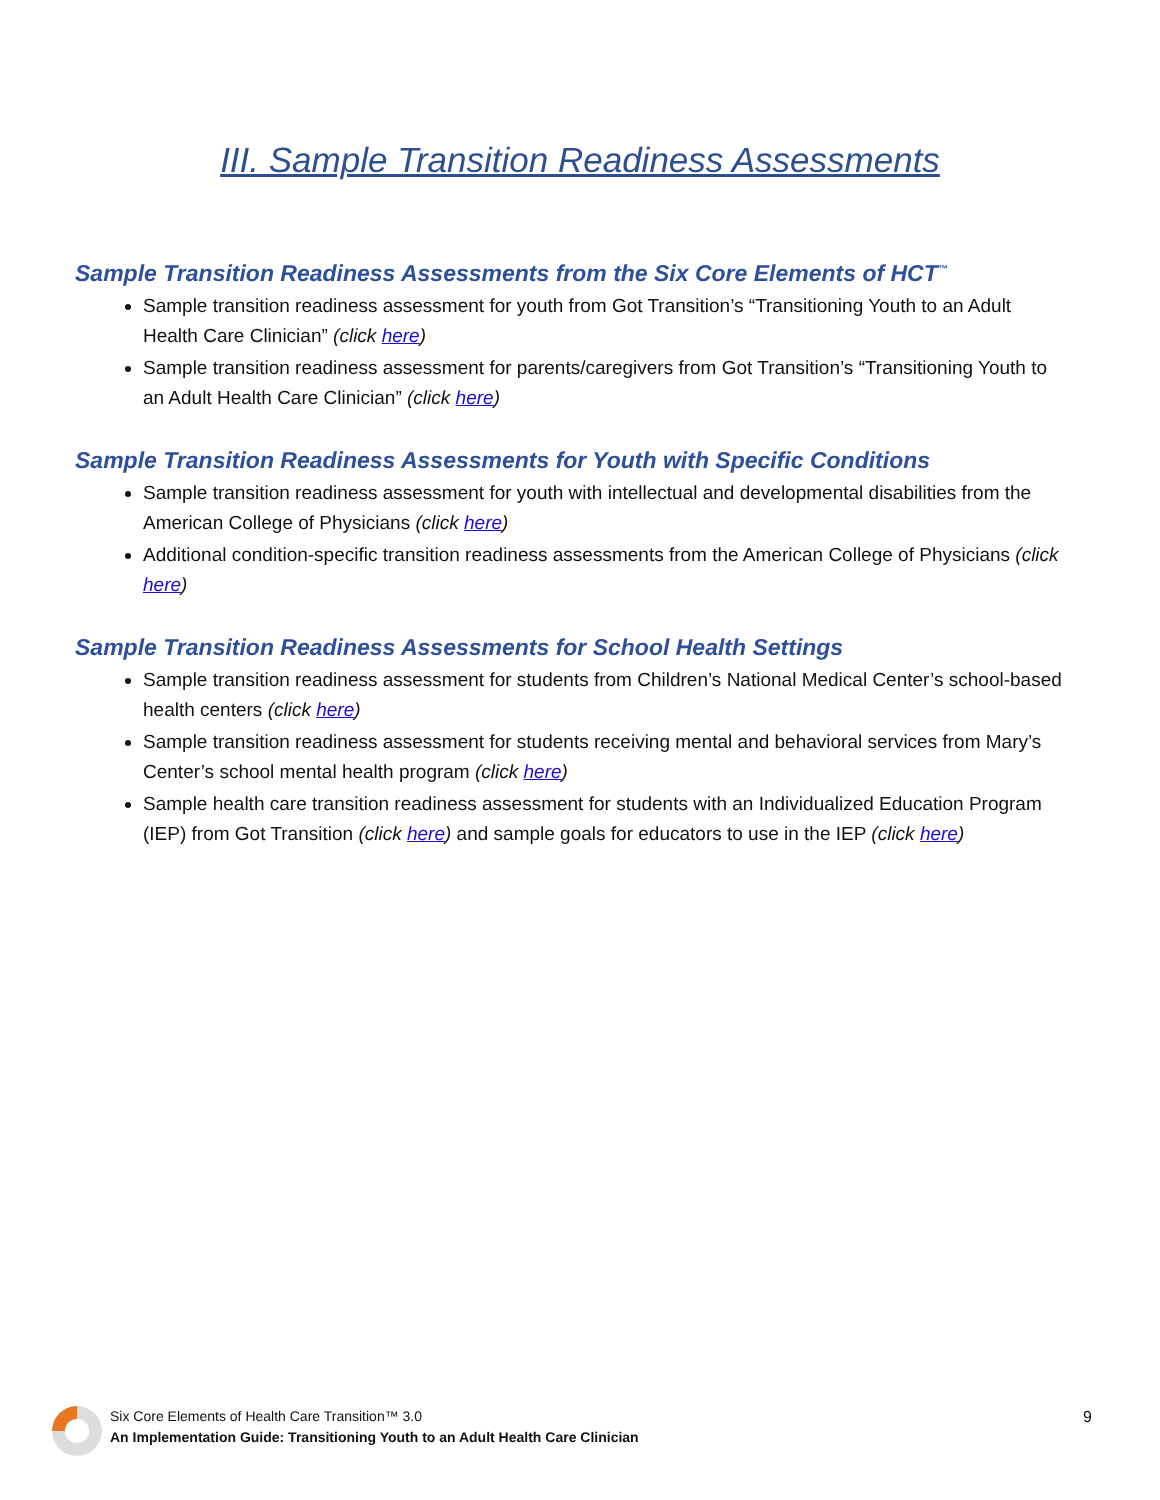III. Sample Transition Readiness Assessments
Sample Transition Readiness Assessments from the Six Core Elements of HCT<sup>™</sup>
Sample transition readiness assessment for youth from Got Transition’s “Transitioning Youth to an Adult Health Care Clinician” (click here)
Sample transition readiness assessment for parents/caregivers from Got Transition’s “Transitioning Youth to an Adult Health Care Clinician” (click here)
Sample Transition Readiness Assessments for Youth with Specific Conditions
Sample transition readiness assessment for youth with intellectual and developmental disabilities from the American College of Physicians (click here)
Additional condition-specific transition readiness assessments from the American College of Physicians (click here)
Sample Transition Readiness Assessments for School Health Settings
Sample transition readiness assessment for students from Children’s National Medical Center’s school-based health centers (click here)
Sample transition readiness assessment for students receiving mental and behavioral services from Mary’s Center’s school mental health program (click here)
Sample health care transition readiness assessment for students with an Individualized Education Program (IEP) from Got Transition (click here) and sample goals for educators to use in the IEP (click here)
Six Core Elements of Health Care Transition™ 3.0
An Implementation Guide: Transitioning Youth to an Adult Health Care Clinician
9